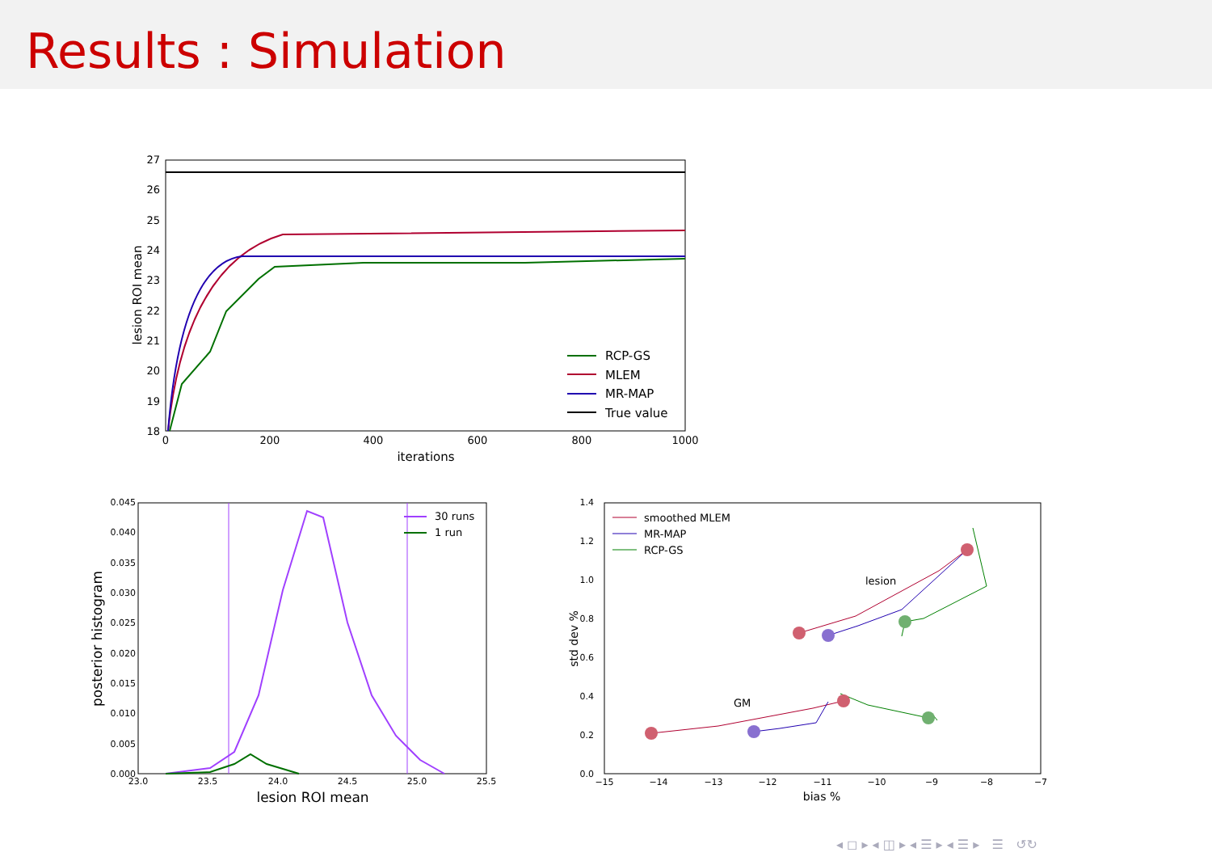Results : Simulation
27
26
25
24
23
22
21
20
19
18
0
200
400
600
800
1000
iterations
lesion ROI mean
RCP-GS
MLEM
MR-MAP
True value
0.045
0.040
0.035
0.030
0.025
0.020
0.015
0.010
0.005
0.000
23.0
23.5
24.0
24.5
25.0
25.5
lesion ROI mean
posterior histogram
30 runs
1 run
1.4
1.2
1.0
0.8
0.6
0.4
0.2
0.0
−15
−14
−13
−12
−11
−10
−9
−8
−7
bias %
std dev %
lesion
GM
smoothed MLEM
MR-MAP
RCP-GS
◂ ◻ ▸ ◂ ◫ ▸ ◂ ☰ ▸ ◂ ☰ ▸ ☰ ↺↻